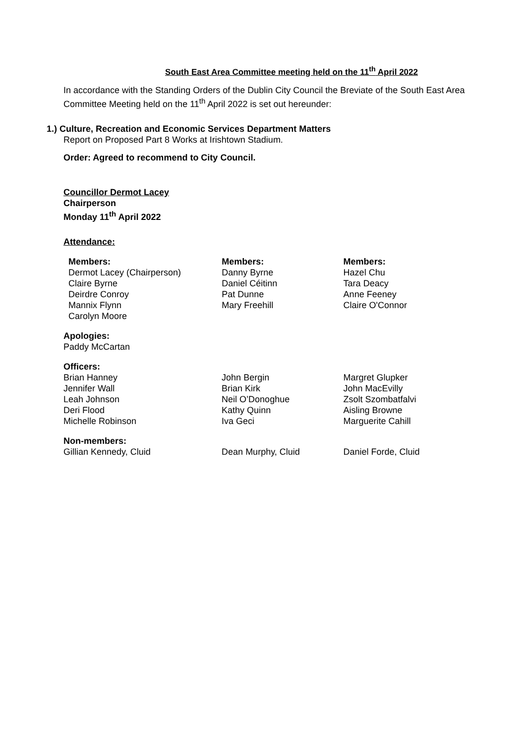South East Area Committee meeting held on the 11<sup>th</sup> April 2022
In accordance with the Standing Orders of the Dublin City Council the Breviate of the South East Area Committee Meeting held on the 11<sup>th</sup> April 2022 is set out hereunder:
1.) Culture, Recreation and Economic Services Department Matters
Report on Proposed Part 8 Works at Irishtown Stadium.
Order: Agreed to recommend to City Council.
Councillor Dermot Lacey
Chairperson
Monday 11<sup>th</sup> April 2022
Attendance:
Members:
Dermot Lacey (Chairperson)
Claire Byrne
Deirdre Conroy
Mannix Flynn
Carolyn Moore
Members:
Danny Byrne
Daniel Céitinn
Pat Dunne
Mary Freehill
Members:
Hazel Chu
Tara Deacy
Anne Feeney
Claire O'Connor
Apologies:
Paddy McCartan
Officers:
Brian Hanney
Jennifer Wall
Leah Johnson
Deri Flood
Michelle Robinson
John Bergin
Brian Kirk
Neil O’Donoghue
Kathy Quinn
Iva Geci
Margret Glupker
John MacEvilly
Zsolt Szombatfalvi
Aisling Browne
Marguerite Cahill
Non-members:
Gillian Kennedy, Cluid Dean Murphy, Cluid Daniel Forde, Cluid